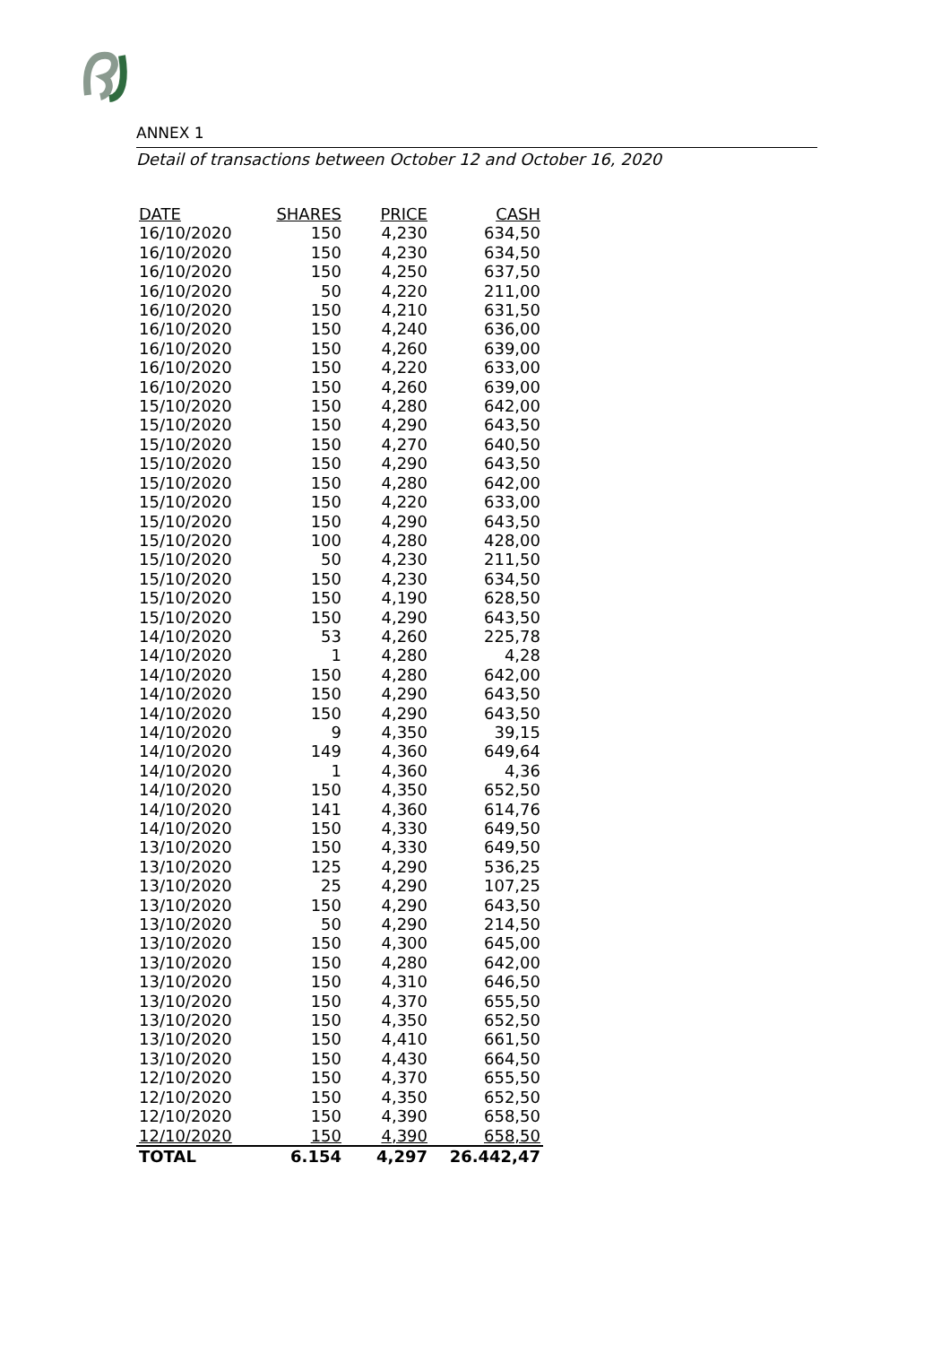ANNEX 1
Detail of transactions between October 12 and October 16, 2020
| DATE | SHARES | PRICE | CASH |
| --- | --- | --- | --- |
| 16/10/2020 | 150 | 4,230 | 634,50 |
| 16/10/2020 | 150 | 4,230 | 634,50 |
| 16/10/2020 | 150 | 4,250 | 637,50 |
| 16/10/2020 | 50 | 4,220 | 211,00 |
| 16/10/2020 | 150 | 4,210 | 631,50 |
| 16/10/2020 | 150 | 4,240 | 636,00 |
| 16/10/2020 | 150 | 4,260 | 639,00 |
| 16/10/2020 | 150 | 4,220 | 633,00 |
| 16/10/2020 | 150 | 4,260 | 639,00 |
| 15/10/2020 | 150 | 4,280 | 642,00 |
| 15/10/2020 | 150 | 4,290 | 643,50 |
| 15/10/2020 | 150 | 4,270 | 640,50 |
| 15/10/2020 | 150 | 4,290 | 643,50 |
| 15/10/2020 | 150 | 4,280 | 642,00 |
| 15/10/2020 | 150 | 4,220 | 633,00 |
| 15/10/2020 | 150 | 4,290 | 643,50 |
| 15/10/2020 | 100 | 4,280 | 428,00 |
| 15/10/2020 | 50 | 4,230 | 211,50 |
| 15/10/2020 | 150 | 4,230 | 634,50 |
| 15/10/2020 | 150 | 4,190 | 628,50 |
| 15/10/2020 | 150 | 4,290 | 643,50 |
| 14/10/2020 | 53 | 4,260 | 225,78 |
| 14/10/2020 | 1 | 4,280 | 4,28 |
| 14/10/2020 | 150 | 4,280 | 642,00 |
| 14/10/2020 | 150 | 4,290 | 643,50 |
| 14/10/2020 | 150 | 4,290 | 643,50 |
| 14/10/2020 | 9 | 4,350 | 39,15 |
| 14/10/2020 | 149 | 4,360 | 649,64 |
| 14/10/2020 | 1 | 4,360 | 4,36 |
| 14/10/2020 | 150 | 4,350 | 652,50 |
| 14/10/2020 | 141 | 4,360 | 614,76 |
| 14/10/2020 | 150 | 4,330 | 649,50 |
| 13/10/2020 | 150 | 4,330 | 649,50 |
| 13/10/2020 | 125 | 4,290 | 536,25 |
| 13/10/2020 | 25 | 4,290 | 107,25 |
| 13/10/2020 | 150 | 4,290 | 643,50 |
| 13/10/2020 | 50 | 4,290 | 214,50 |
| 13/10/2020 | 150 | 4,300 | 645,00 |
| 13/10/2020 | 150 | 4,280 | 642,00 |
| 13/10/2020 | 150 | 4,310 | 646,50 |
| 13/10/2020 | 150 | 4,370 | 655,50 |
| 13/10/2020 | 150 | 4,350 | 652,50 |
| 13/10/2020 | 150 | 4,410 | 661,50 |
| 13/10/2020 | 150 | 4,430 | 664,50 |
| 12/10/2020 | 150 | 4,370 | 655,50 |
| 12/10/2020 | 150 | 4,350 | 652,50 |
| 12/10/2020 | 150 | 4,390 | 658,50 |
| 12/10/2020 | 150 | 4,390 | 658,50 |
| TOTAL | 6.154 | 4,297 | 26.442,47 |